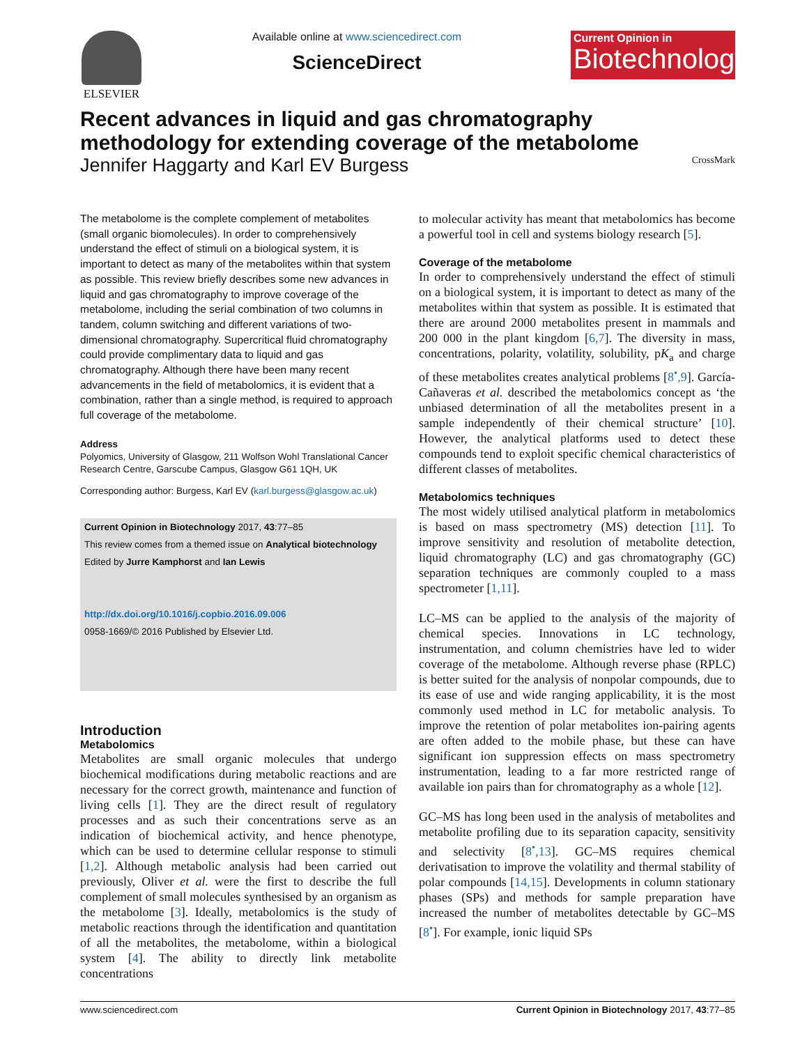ELSEVIER Available online at www.sciencedirect.com
ScienceDirect
Current Opinion in
Biotechnology
Recent advances in liquid and gas chromatography
methodology for extending coverage of the metabolome
Jennifer Haggarty and Karl EV Burgess CrossMark
The metabolome is the complete complement of metabolites (small organic biomolecules). In order to comprehensively understand the effect of stimuli on a biological system, it is important to detect as many of the metabolites within that system as possible. This review briefly describes some new advances in liquid and gas chromatography to improve coverage of the metabolome, including the serial combination of two columns in tandem, column switching and different variations of two-dimensional chromatography. Supercritical fluid chromatography could provide complimentary data to liquid and gas chromatography. Although there have been many recent advancements in the field of metabolomics, it is evident that a combination, rather than a single method, is required to approach full coverage of the metabolome.
Address
Polyomics, University of Glasgow, 211 Wolfson Wohl Translational Cancer Research Centre, Garscube Campus, Glasgow G61 1QH, UK
Corresponding author: Burgess, Karl EV (karl.burgess@glasgow.ac.uk)
Current Opinion in Biotechnology 2017, 43:77–85
This review comes from a themed issue on Analytical biotechnology
Edited by Jurre Kamphorst and Ian Lewis
http://dx.doi.org/10.1016/j.copbio.2016.09.006
0958-1669/© 2016 Published by Elsevier Ltd.
Introduction
Metabolomics
Metabolites are small organic molecules that undergo biochemical modifications during metabolic reactions and are necessary for the correct growth, maintenance and function of living cells [1]. They are the direct result of regulatory processes and as such their concentrations serve as an indication of biochemical activity, and hence phenotype, which can be used to determine cellular response to stimuli [1,2]. Although metabolic analysis had been carried out previously, Oliver et al. were the first to describe the full complement of small molecules synthesised by an organism as the metabolome [3]. Ideally, metabolomics is the study of metabolic reactions through the identification and quantitation of all the metabolites, the metabolome, within a biological system [4]. The ability to directly link metabolite concentrations
to molecular activity has meant that metabolomics has become a powerful tool in cell and systems biology research [5].
Coverage of the metabolome
In order to comprehensively understand the effect of stimuli on a biological system, it is important to detect as many of the metabolites within that system as possible. It is estimated that there are around 2000 metabolites present in mammals and 200 000 in the plant kingdom [6,7]. The diversity in mass, concentrations, polarity, volatility, solubility, pK<sub>a</sub> and charge of these metabolites creates analytical problems [8<sup>•</sup>,9]. García-Cañaveras et al. described the metabolomics concept as ‘the unbiased determination of all the metabolites present in a sample independently of their chemical structure’ [10]. However, the analytical platforms used to detect these compounds tend to exploit specific chemical characteristics of different classes of metabolites.
Metabolomics techniques
The most widely utilised analytical platform in metabolomics is based on mass spectrometry (MS) detection [11]. To improve sensitivity and resolution of metabolite detection, liquid chromatography (LC) and gas chromatography (GC) separation techniques are commonly coupled to a mass spectrometer [1,11].
LC–MS can be applied to the analysis of the majority of chemical species. Innovations in LC technology, instrumentation, and column chemistries have led to wider coverage of the metabolome. Although reverse phase (RPLC) is better suited for the analysis of nonpolar compounds, due to its ease of use and wide ranging applicability, it is the most commonly used method in LC for metabolic analysis. To improve the retention of polar metabolites ion-pairing agents are often added to the mobile phase, but these can have significant ion suppression effects on mass spectrometry instrumentation, leading to a far more restricted range of available ion pairs than for chromatography as a whole [12].
GC–MS has long been used in the analysis of metabolites and metabolite profiling due to its separation capacity, sensitivity and selectivity [8<sup>•</sup>,13]. GC–MS requires chemical derivatisation to improve the volatility and thermal stability of polar compounds [14,15]. Developments in column stationary phases (SPs) and methods for sample preparation have increased the number of metabolites detectable by GC–MS [8<sup>•</sup>]. For example, ionic liquid SPs
www.sciencedirect.com Current Opinion in Biotechnology 2017, 43:77–85